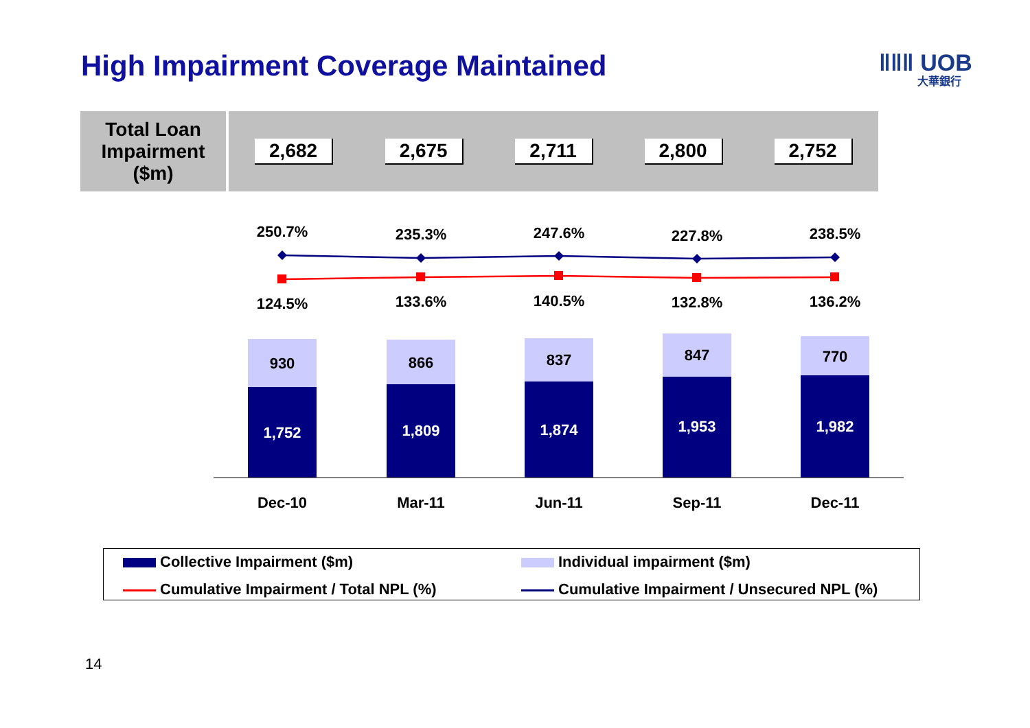High Impairment Coverage Maintained
ǁǁǁ UOB
大華銀行
| Total Loan Impairment ($m) | 2,682 | 2,675 | 2,711 | 2,800 | 2,752 |
250.7% 235.3% 247.6% 227.8% 238.5%
124.5% 133.6% 140.5% 132.8% 136.2%
930 866 837 847 770
1,752 1,809 1,874 1,953 1,982
Dec-10 Mar-11 Jun-11 Sep-11 Dec-11
Collective Impairment ($m)
Individual impairment ($m)
Cumulative Impairment / Total NPL (%)
Cumulative Impairment / Unsecured NPL (%)
14